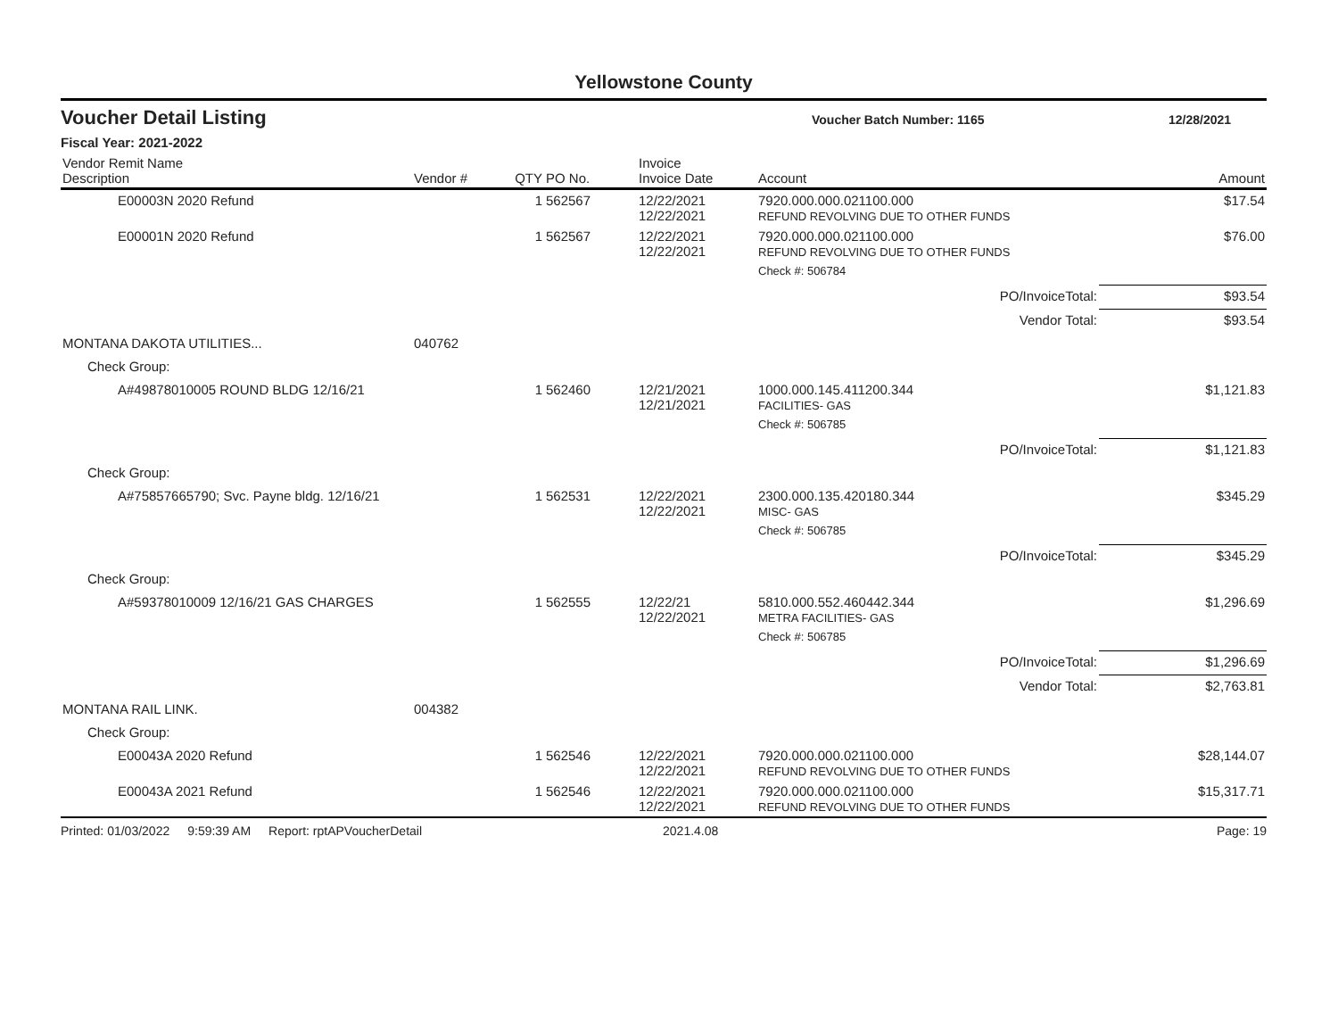Yellowstone County
Voucher Detail Listing Voucher Batch Number: 1165 12/28/2021
Fiscal Year: 2021-2022
| Vendor Remit Name Description | Vendor # | QTY | PO No. | Invoice Invoice Date | Account | Amount |
| --- | --- | --- | --- | --- | --- | --- |
| E00003N 2020 Refund | | 1 | 562567 | 12/22/2021 12/22/2021 | 7920.000.000.021100.000 REFUND REVOLVING DUE TO OTHER FUNDS | $17.54 |
| E00001N 2020 Refund | | 1 | 562567 | 12/22/2021 12/22/2021 | 7920.000.000.021100.000 REFUND REVOLVING DUE TO OTHER FUNDS | $76.00 |
| | | | | | Check #: 506784 | |
| | | | | | PO/InvoiceTotal: | $93.54 |
| | | | | | Vendor Total: | $93.54 |
| MONTANA DAKOTA UTILITIES... | 040762 | | | | | |
| Check Group: | | | | | | |
| A#49878010005 ROUND BLDG 12/16/21 | | 1 | 562460 | 12/21/2021 12/21/2021 | 1000.000.145.411200.344 FACILITIES- GAS | $1,121.83 |
| | | | | | Check #: 506785 | |
| | | | | | PO/InvoiceTotal: | $1,121.83 |
| Check Group: | | | | | | |
| A#75857665790; Svc. Payne bldg. 12/16/21 | | 1 | 562531 | 12/22/2021 12/22/2021 | 2300.000.135.420180.344 MISC- GAS | $345.29 |
| | | | | | Check #: 506785 | |
| | | | | | PO/InvoiceTotal: | $345.29 |
| Check Group: | | | | | | |
| A#59378010009 12/16/21 GAS CHARGES | | 1 | 562555 | 12/22/21 12/22/2021 | 5810.000.552.460442.344 METRA FACILITIES- GAS | $1,296.69 |
| | | | | | Check #: 506785 | |
| | | | | | PO/InvoiceTotal: | $1,296.69 |
| | | | | | Vendor Total: | $2,763.81 |
| MONTANA RAIL LINK. | 004382 | | | | | |
| Check Group: | | | | | | |
| E00043A 2020 Refund | | 1 | 562546 | 12/22/2021 12/22/2021 | 7920.000.000.021100.000 REFUND REVOLVING DUE TO OTHER FUNDS | $28,144.07 |
| E00043A 2021 Refund | | 1 | 562546 | 12/22/2021 12/22/2021 | 7920.000.000.021100.000 REFUND REVOLVING DUE TO OTHER FUNDS | $15,317.71 |
Printed: 01/03/2022 9:59:39 AM Report: rptAPVoucherDetail 2021.4.08 Page: 19